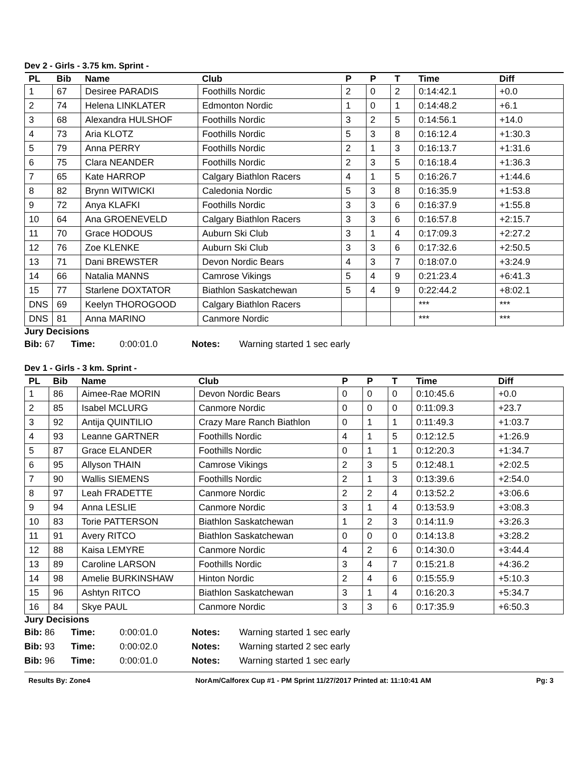Dev 2 - Girls - 3.75 km. Sprint -
| PL | Bib | Name | Club | P | P | T | Time | Diff |
| --- | --- | --- | --- | --- | --- | --- | --- | --- |
| 1 | 67 | Desiree PARADIS | Foothills Nordic | 2 | 0 | 2 | 0:14:42.1 | +0.0 |
| 2 | 74 | Helena LINKLATER | Edmonton Nordic | 1 | 0 | 1 | 0:14:48.2 | +6.1 |
| 3 | 68 | Alexandra HULSHOF | Foothills Nordic | 3 | 2 | 5 | 0:14:56.1 | +14.0 |
| 4 | 73 | Aria KLOTZ | Foothills Nordic | 5 | 3 | 8 | 0:16:12.4 | +1:30.3 |
| 5 | 79 | Anna PERRY | Foothills Nordic | 2 | 1 | 3 | 0:16:13.7 | +1:31.6 |
| 6 | 75 | Clara NEANDER | Foothills Nordic | 2 | 3 | 5 | 0:16:18.4 | +1:36.3 |
| 7 | 65 | Kate HARROP | Calgary Biathlon Racers | 4 | 1 | 5 | 0:16:26.7 | +1:44.6 |
| 8 | 82 | Brynn WITWICKI | Caledonia Nordic | 5 | 3 | 8 | 0:16:35.9 | +1:53.8 |
| 9 | 72 | Anya KLAFKI | Foothills Nordic | 3 | 3 | 6 | 0:16:37.9 | +1:55.8 |
| 10 | 64 | Ana GROENEVELD | Calgary Biathlon Racers | 3 | 3 | 6 | 0:16:57.8 | +2:15.7 |
| 11 | 70 | Grace HODOUS | Auburn Ski Club | 3 | 1 | 4 | 0:17:09.3 | +2:27.2 |
| 12 | 76 | Zoe KLENKE | Auburn Ski Club | 3 | 3 | 6 | 0:17:32.6 | +2:50.5 |
| 13 | 71 | Dani BREWSTER | Devon Nordic Bears | 4 | 3 | 7 | 0:18:07.0 | +3:24.9 |
| 14 | 66 | Natalia MANNS | Camrose Vikings | 5 | 4 | 9 | 0:21:23.4 | +6:41.3 |
| 15 | 77 | Starlene DOXTATOR | Biathlon Saskatchewan | 5 | 4 | 9 | 0:22:44.2 | +8:02.1 |
| DNS | 69 | Keelyn THOROGOOD | Calgary Biathlon Racers | | | | *** | *** |
| DNS | 81 | Anna MARINO | Canmore Nordic | | | | *** | *** |
Jury Decisions
Bib: 67 Time: 0:00:01.0 Notes: Warning started 1 sec early
Dev 1 - Girls - 3 km. Sprint -
| PL | Bib | Name | Club | P | P | T | Time | Diff |
| --- | --- | --- | --- | --- | --- | --- | --- | --- |
| 1 | 86 | Aimee-Rae MORIN | Devon Nordic Bears | 0 | 0 | 0 | 0:10:45.6 | +0.0 |
| 2 | 85 | Isabel MCLURG | Canmore Nordic | 0 | 0 | 0 | 0:11:09.3 | +23.7 |
| 3 | 92 | Antija QUINTILIO | Crazy Mare Ranch Biathlon | 0 | 1 | 1 | 0:11:49.3 | +1:03.7 |
| 4 | 93 | Leanne GARTNER | Foothills Nordic | 4 | 1 | 5 | 0:12:12.5 | +1:26.9 |
| 5 | 87 | Grace ELANDER | Foothills Nordic | 0 | 1 | 1 | 0:12:20.3 | +1:34.7 |
| 6 | 95 | Allyson THAIN | Camrose Vikings | 2 | 3 | 5 | 0:12:48.1 | +2:02.5 |
| 7 | 90 | Wallis SIEMENS | Foothills Nordic | 2 | 1 | 3 | 0:13:39.6 | +2:54.0 |
| 8 | 97 | Leah FRADETTE | Canmore Nordic | 2 | 2 | 4 | 0:13:52.2 | +3:06.6 |
| 9 | 94 | Anna LESLIE | Canmore Nordic | 3 | 1 | 4 | 0:13:53.9 | +3:08.3 |
| 10 | 83 | Torie PATTERSON | Biathlon Saskatchewan | 1 | 2 | 3 | 0:14:11.9 | +3:26.3 |
| 11 | 91 | Avery RITCO | Biathlon Saskatchewan | 0 | 0 | 0 | 0:14:13.8 | +3:28.2 |
| 12 | 88 | Kaisa LEMYRE | Canmore Nordic | 4 | 2 | 6 | 0:14:30.0 | +3:44.4 |
| 13 | 89 | Caroline LARSON | Foothills Nordic | 3 | 4 | 7 | 0:15:21.8 | +4:36.2 |
| 14 | 98 | Amelie BURKINSHAW | Hinton Nordic | 2 | 4 | 6 | 0:15:55.9 | +5:10.3 |
| 15 | 96 | Ashtyn RITCO | Biathlon Saskatchewan | 3 | 1 | 4 | 0:16:20.3 | +5:34.7 |
| 16 | 84 | Skye PAUL | Canmore Nordic | 3 | 3 | 6 | 0:17:35.9 | +6:50.3 |
Jury Decisions
Bib: 86 Time: 0:00:01.0 Notes: Warning started 1 sec early
Bib: 93 Time: 0:00:02.0 Notes: Warning started 2 sec early
Bib: 96 Time: 0:00:01.0 Notes: Warning started 1 sec early
Results By: Zone4 NorAm/Calforex Cup #1 - PM Sprint 11/27/2017 Printed at: 11:10:41 AM Pg: 3